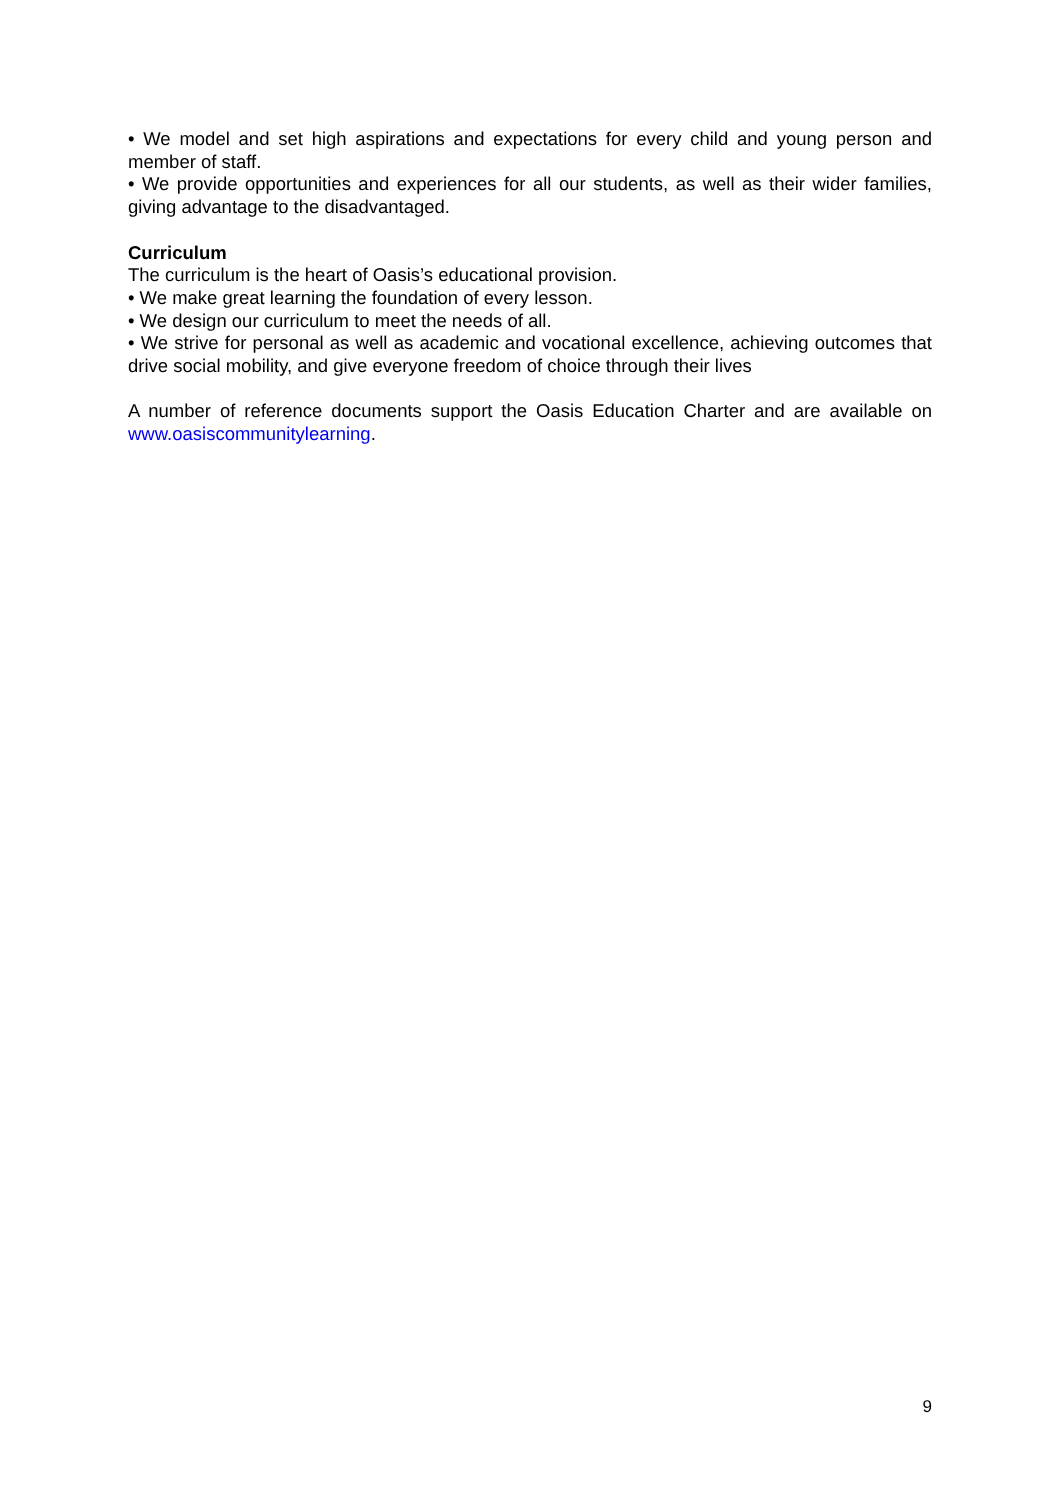• We model and set high aspirations and expectations for every child and young person and member of staff.
• We provide opportunities and experiences for all our students, as well as their wider families, giving advantage to the disadvantaged.
Curriculum
The curriculum is the heart of Oasis’s educational provision.
• We make great learning the foundation of every lesson.
• We design our curriculum to meet the needs of all.
• We strive for personal as well as academic and vocational excellence, achieving outcomes that drive social mobility, and give everyone freedom of choice through their lives
A number of reference documents support the Oasis Education Charter and are available on www.oasiscommunitylearning.
9